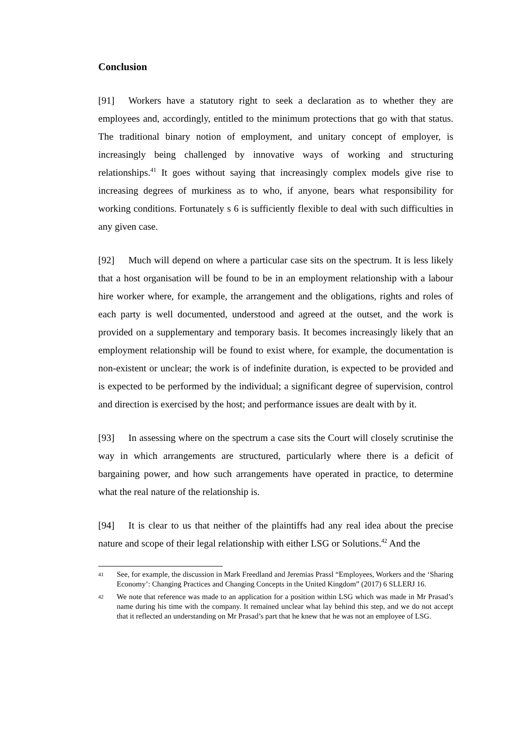Conclusion
[91] Workers have a statutory right to seek a declaration as to whether they are employees and, accordingly, entitled to the minimum protections that go with that status. The traditional binary notion of employment, and unitary concept of employer, is increasingly being challenged by innovative ways of working and structuring relationships.<sup>41</sup> It goes without saying that increasingly complex models give rise to increasing degrees of murkiness as to who, if anyone, bears what responsibility for working conditions. Fortunately s 6 is sufficiently flexible to deal with such difficulties in any given case.
[92] Much will depend on where a particular case sits on the spectrum. It is less likely that a host organisation will be found to be in an employment relationship with a labour hire worker where, for example, the arrangement and the obligations, rights and roles of each party is well documented, understood and agreed at the outset, and the work is provided on a supplementary and temporary basis. It becomes increasingly likely that an employment relationship will be found to exist where, for example, the documentation is non-existent or unclear; the work is of indefinite duration, is expected to be provided and is expected to be performed by the individual; a significant degree of supervision, control and direction is exercised by the host; and performance issues are dealt with by it.
[93] In assessing where on the spectrum a case sits the Court will closely scrutinise the way in which arrangements are structured, particularly where there is a deficit of bargaining power, and how such arrangements have operated in practice, to determine what the real nature of the relationship is.
[94] It is clear to us that neither of the plaintiffs had any real idea about the precise nature and scope of their legal relationship with either LSG or Solutions.<sup>42</sup> And the
41 See, for example, the discussion in Mark Freedland and Jeremias Prassl “Employees, Workers and the ‘Sharing Economy’: Changing Practices and Changing Concepts in the United Kingdom” (2017) 6 SLLERJ 16.
42 We note that reference was made to an application for a position within LSG which was made in Mr Prasad’s name during his time with the company. It remained unclear what lay behind this step, and we do not accept that it reflected an understanding on Mr Prasad’s part that he knew that he was not an employee of LSG.